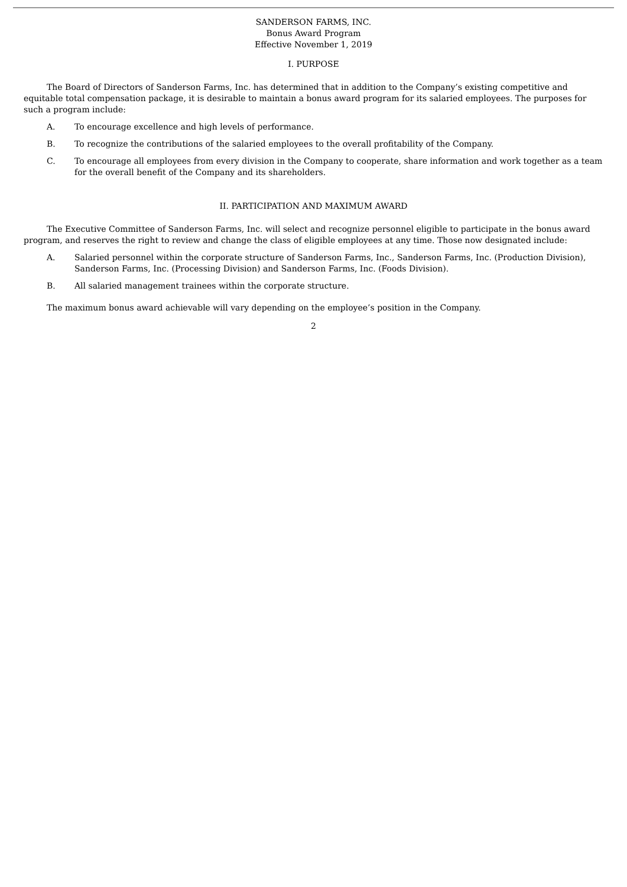SANDERSON FARMS, INC.
Bonus Award Program
Effective November 1, 2019
I. PURPOSE
The Board of Directors of Sanderson Farms, Inc. has determined that in addition to the Company’s existing competitive and equitable total compensation package, it is desirable to maintain a bonus award program for its salaried employees. The purposes for such a program include:
A. To encourage excellence and high levels of performance.
B. To recognize the contributions of the salaried employees to the overall profitability of the Company.
C. To encourage all employees from every division in the Company to cooperate, share information and work together as a team for the overall benefit of the Company and its shareholders.
II. PARTICIPATION AND MAXIMUM AWARD
The Executive Committee of Sanderson Farms, Inc. will select and recognize personnel eligible to participate in the bonus award program, and reserves the right to review and change the class of eligible employees at any time. Those now designated include:
A. Salaried personnel within the corporate structure of Sanderson Farms, Inc., Sanderson Farms, Inc. (Production Division), Sanderson Farms, Inc. (Processing Division) and Sanderson Farms, Inc. (Foods Division).
B. All salaried management trainees within the corporate structure.
The maximum bonus award achievable will vary depending on the employee’s position in the Company.
2